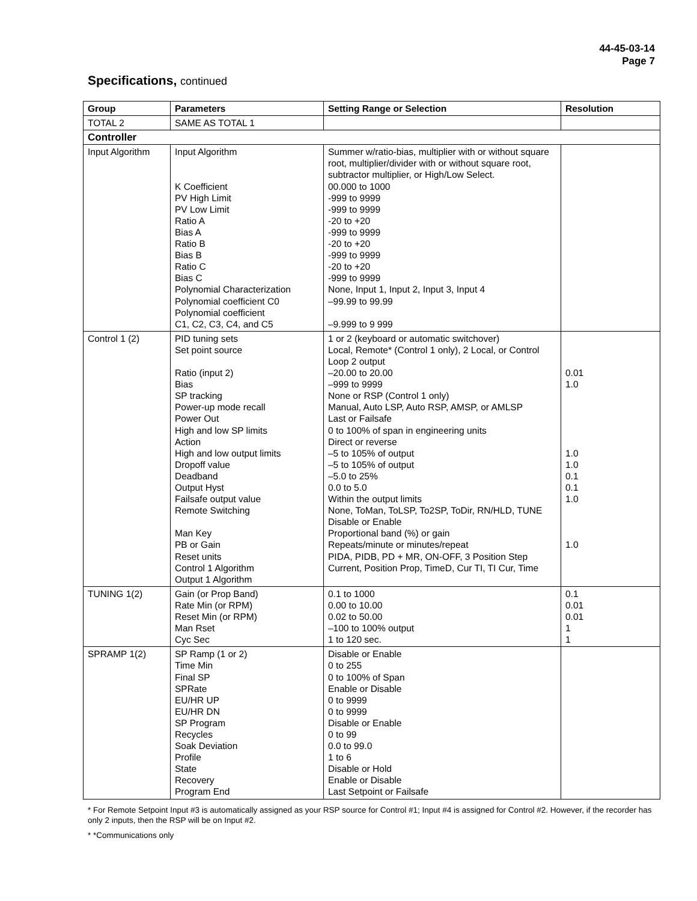44-45-03-14
Page 7
Specifications, continued
| Group | Parameters | Setting Range or Selection | Resolution |
| --- | --- | --- | --- |
| TOTAL 2 | SAME AS TOTAL 1 | | |
| Controller | | | |
| Input Algorithm | Input Algorithm K Coefficient PV High Limit PV Low Limit Ratio A Bias A Ratio B Bias B Ratio C Bias C Polynomial Characterization Polynomial coefficient C0 Polynomial coefficient C1, C2, C3, C4, and C5 | Summer w/ratio-bias, multiplier with or without square root, multiplier/divider with or without square root, subtractor multiplier, or High/Low Select. 00.000 to 1000 -999 to 9999 -999 to 9999 -20 to +20 -999 to 9999 -20 to +20 -999 to 9999 -20 to +20 -999 to 9999 None, Input 1, Input 2, Input 3, Input 4 –99.99 to 99.99 –9.999 to 9 999 | |
| Control 1 (2) | PID tuning sets Set point source Ratio (input 2) Bias SP tracking Power-up mode recall Power Out High and low SP limits Action High and low output limits Dropoff value Deadband Output Hyst Failsafe output value Remote Switching Man Key PB or Gain Reset units Control 1 Algorithm Output 1 Algorithm | 1 or 2 (keyboard or automatic switchover) Local, Remote* (Control 1 only), 2 Local, or Control Loop 2 output –20.00 to 20.00 –999 to 9999 None or RSP (Control 1 only) Manual, Auto LSP, Auto RSP, AMSP, or AMLSP Last or Failsafe 0 to 100% of span in engineering units Direct or reverse –5 to 105% of output –5 to 105% of output –5.0 to 25% 0.0 to 5.0 Within the output limits None, ToMan, ToLSP, To2SP, ToDir, RN/HLD, TUNE Disable or Enable Proportional band (%) or gain Repeats/minute or minutes/repeat PIDA, PIDB, PD + MR, ON-OFF, 3 Position Step Current, Position Prop, TimeD, Cur TI, TI Cur, Time | 0.01 1.0 1.0 1.0 0.1 0.1 1.0 1.0 |
| TUNING 1(2) | Gain (or Prop Band) Rate Min (or RPM) Reset Min (or RPM) Man Rset Cyc Sec | 0.1 to 1000 0.00 to 10.00 0.02 to 50.00 –100 to 100% output 1 to 120 sec. | 0.1 0.01 0.01 1 1 |
| SPRAMP 1(2) | SP Ramp (1 or 2) Time Min Final SP SPRate EU/HR UP EU/HR DN SP Program Recycles Soak Deviation Profile State Recovery Program End | Disable or Enable 0 to 255 0 to 100% of Span Enable or Disable 0 to 9999 0 to 9999 Disable or Enable 0 to 99 0.0 to 99.0 1 to 6 Disable or Hold Enable or Disable Last Setpoint or Failsafe | |
* For Remote Setpoint Input #3 is automatically assigned as your RSP source for Control #1; Input #4 is assigned for Control #2. However, if the recorder has only 2 inputs, then the RSP will be on Input #2.
* *Communications only